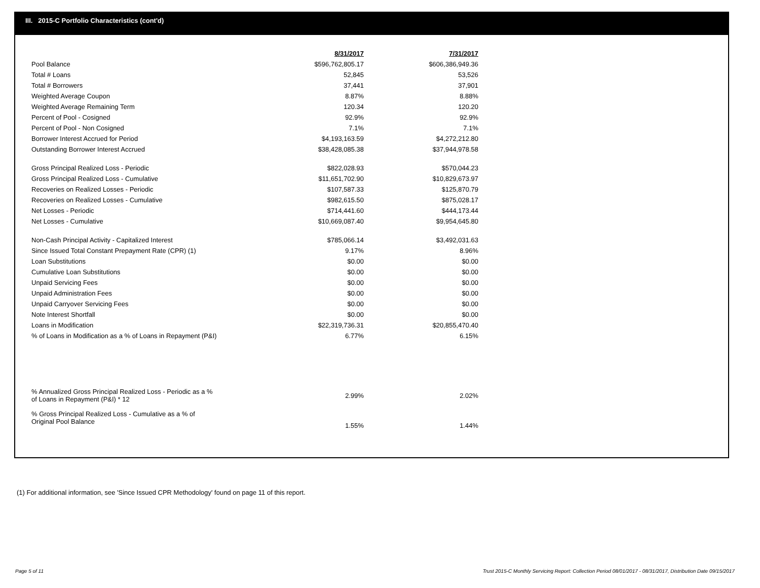III. 2015-C Portfolio Characteristics (cont'd)
| | 8/31/2017 | 7/31/2017 |
| Pool Balance | $596,762,805.17 | $606,386,949.36 |
| Total # Loans | 52,845 | 53,526 |
| Total # Borrowers | 37,441 | 37,901 |
| Weighted Average Coupon | 8.87% | 8.88% |
| Weighted Average Remaining Term | 120.34 | 120.20 |
| Percent of Pool - Cosigned | 92.9% | 92.9% |
| Percent of Pool - Non Cosigned | 7.1% | 7.1% |
| Borrower Interest Accrued for Period | $4,193,163.59 | $4,272,212.80 |
| Outstanding Borrower Interest Accrued | $38,428,085.38 | $37,944,978.58 |
| Gross Principal Realized Loss - Periodic | $822,028.93 | $570,044.23 |
| Gross Principal Realized Loss - Cumulative | $11,651,702.90 | $10,829,673.97 |
| Recoveries on Realized Losses - Periodic | $107,587.33 | $125,870.79 |
| Recoveries on Realized Losses - Cumulative | $982,615.50 | $875,028.17 |
| Net Losses - Periodic | $714,441.60 | $444,173.44 |
| Net Losses - Cumulative | $10,669,087.40 | $9,954,645.80 |
| Non-Cash Principal Activity - Capitalized Interest | $785,066.14 | $3,492,031.63 |
| Since Issued Total Constant Prepayment Rate (CPR) (1) | 9.17% | 8.96% |
| Loan Substitutions | $0.00 | $0.00 |
| Cumulative Loan Substitutions | $0.00 | $0.00 |
| Unpaid Servicing Fees | $0.00 | $0.00 |
| Unpaid Administration Fees | $0.00 | $0.00 |
| Unpaid Carryover Servicing Fees | $0.00 | $0.00 |
| Note Interest Shortfall | $0.00 | $0.00 |
| Loans in Modification | $22,319,736.31 | $20,855,470.40 |
| % of Loans in Modification as a % of Loans in Repayment (P&I) | 6.77% | 6.15% |
| % Annualized Gross Principal Realized Loss - Periodic as a % of Loans in Repayment (P&I) * 12 | 2.99% | 2.02% |
| % Gross Principal Realized Loss - Cumulative as a % of Original Pool Balance | 1.55% | 1.44% |
(1) For additional information, see 'Since Issued CPR Methodology' found on page 11 of this report.
Page 5 of 11
Trust 2015-C Monthly Servicing Report: Collection Period 08/01/2017 - 08/31/2017, Distribution Date 09/15/2017